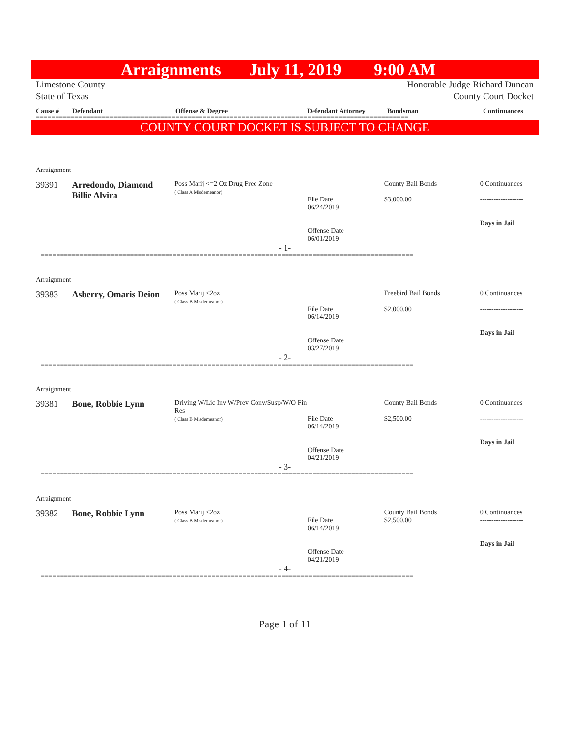Arraignments July 11, 2019 9:00 AM
Limestone County
State of Texas
Honorable Judge Richard Duncan
County Court Docket
Cause # Defendant Offense & Degree Defendant Attorney Bondsman Continuances
================================================================================================
COUNTY COURT DOCKET IS SUBJECT TO CHANGE
Arraignment
39391 Arredondo, Diamond Billie Alvira
Poss Marij <=2 Oz Drug Free Zone
( Class A Misdemeanor)
File Date
06/24/2019
Offense Date
06/01/2019
County Bail Bonds
$3,000.00
0 Continuances
-------------------
Days in Jail
- 1-
================================================================================================
Arraignment
39383 Asberry, Omaris Deion
Poss Marij <2oz
( Class B Misdemeanor)
File Date
06/14/2019
Offense Date
03/27/2019
Freebird Bail Bonds
$2,000.00
0 Continuances
-------------------
Days in Jail
- 2-
================================================================================================
Arraignment
39381 Bone, Robbie Lynn
Driving W/Lic Inv W/Prev Conv/Susp/W/O Fin Res
( Class B Misdemeanor)
File Date
06/14/2019
Offense Date
04/21/2019
County Bail Bonds
$2,500.00
0 Continuances
-------------------
Days in Jail
- 3-
================================================================================================
Arraignment
39382 Bone, Robbie Lynn
Poss Marij <2oz
( Class B Misdemeanor)
File Date
06/14/2019
Offense Date
04/21/2019
County Bail Bonds
$2,500.00
0 Continuances
-------------------
Days in Jail
- 4-
================================================================================================
Page 1 of 11